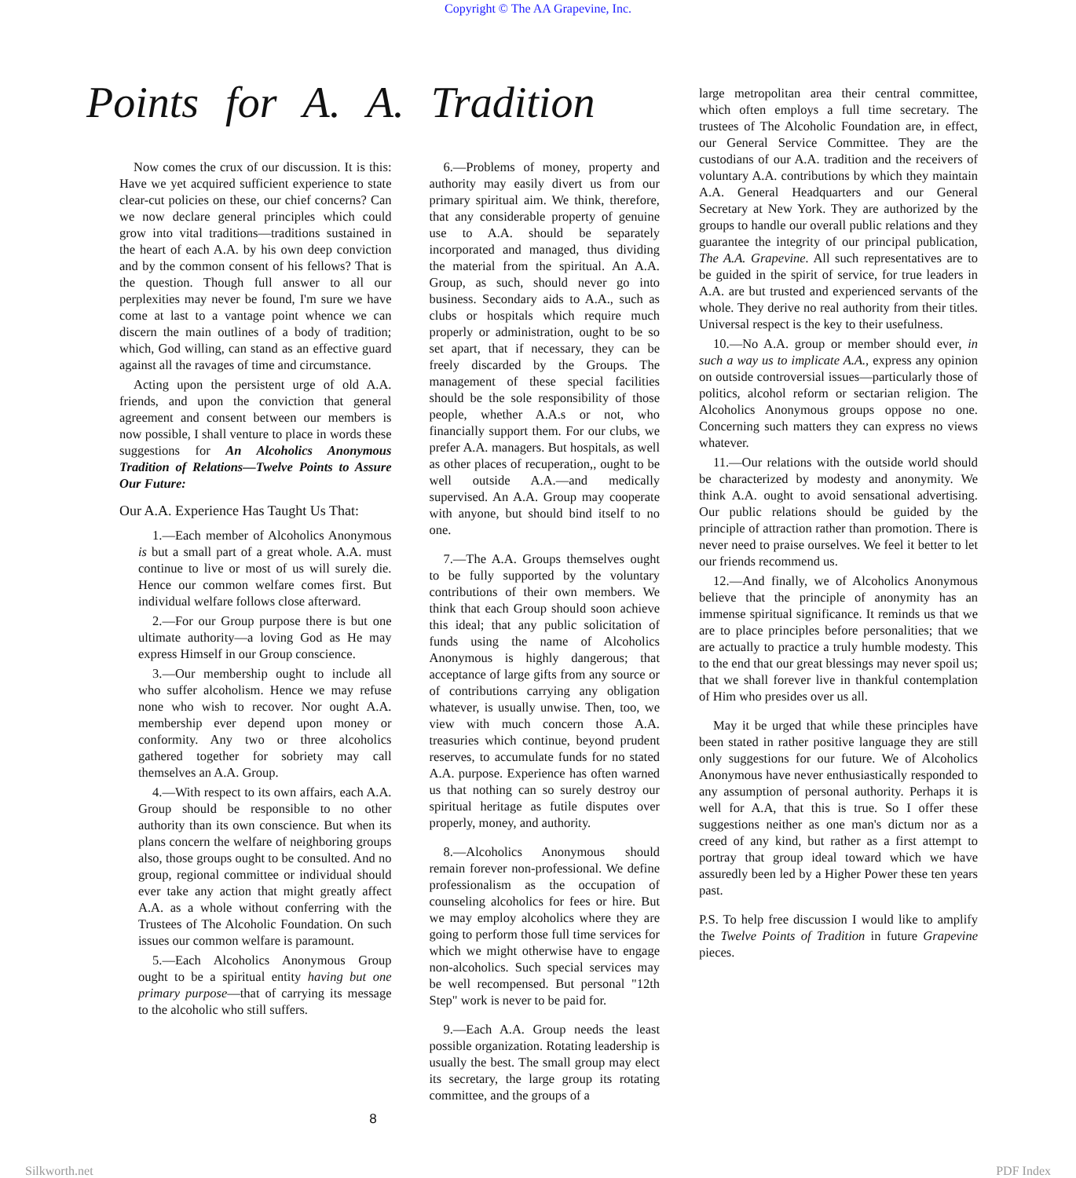Copyright © The AA Grapevine, Inc.
Points for A. A. Tradition
Now comes the crux of our discussion. It is this: Have we yet acquired sufficient experience to state clear-cut policies on these, our chief concerns? Can we now declare general principles which could grow into vital traditions—traditions sustained in the heart of each A.A. by his own deep conviction and by the common consent of his fellows? That is the question. Though full answer to all our perplexities may never be found, I'm sure we have come at last to a vantage point whence we can discern the main outlines of a body of tradition; which, God willing, can stand as an effective guard against all the ravages of time and circumstance.
Acting upon the persistent urge of old A.A. friends, and upon the conviction that general agreement and consent between our members is now possible, I shall venture to place in words these suggestions for An Alcoholics Anonymous Tradition of Relations—Twelve Points to Assure Our Future:
Our A.A. Experience Has Taught Us That:
1.—Each member of Alcoholics Anonymous is but a small part of a great whole. A.A. must continue to live or most of us will surely die. Hence our common welfare comes first. But individual welfare follows close afterward.
2.—For our Group purpose there is but one ultimate authority—a loving God as He may express Himself in our Group conscience.
3.—Our membership ought to include all who suffer alcoholism. Hence we may refuse none who wish to recover. Nor ought A.A. membership ever depend upon money or conformity. Any two or three alcoholics gathered together for sobriety may call themselves an A.A. Group.
4.—With respect to its own affairs, each A.A. Group should be responsible to no other authority than its own conscience. But when its plans concern the welfare of neighboring groups also, those groups ought to be consulted. And no group, regional committee or individual should ever take any action that might greatly affect A.A. as a whole without conferring with the Trustees of The Alcoholic Foundation. On such issues our common welfare is paramount.
5.—Each Alcoholics Anonymous Group ought to be a spiritual entity having but one primary purpose—that of carrying its message to the alcoholic who still suffers.
6.—Problems of money, property and authority may easily divert us from our primary spiritual aim. We think, therefore, that any considerable property of genuine use to A.A. should be separately incorporated and managed, thus dividing the material from the spiritual. An A.A. Group, as such, should never go into business. Secondary aids to A.A., such as clubs or hospitals which require much properly or administration, ought to be so set apart, that if necessary, they can be freely discarded by the Groups. The management of these special facilities should be the sole responsibility of those people, whether A.A.s or not, who financially support them. For our clubs, we prefer A.A. managers. But hospitals, as well as other places of recuperation,, ought to be well outside A.A.—and medically supervised. An A.A. Group may cooperate with anyone, but should bind itself to no one.
7.—The A.A. Groups themselves ought to be fully supported by the voluntary contributions of their own members. We think that each Group should soon achieve this ideal; that any public solicitation of funds using the name of Alcoholics Anonymous is highly dangerous; that acceptance of large gifts from any source or of contributions carrying any obligation whatever, is usually unwise. Then, too, we view with much concern those A.A. treasuries which continue, beyond prudent reserves, to accumulate funds for no stated A.A. purpose. Experience has often warned us that nothing can so surely destroy our spiritual heritage as futile disputes over properly, money, and authority.
8.—Alcoholics Anonymous should remain forever non-professional. We define professionalism as the occupation of counseling alcoholics for fees or hire. But we may employ alcoholics where they are going to perform those full time services for which we might otherwise have to engage non-alcoholics. Such special services may be well recompensed. But personal "12th Step" work is never to be paid for.
9.—Each A.A. Group needs the least possible organization. Rotating leadership is usually the best. The small group may elect its secretary, the large group its rotating committee, and the groups of a
8
large metropolitan area their central committee, which often employs a full time secretary. The trustees of The Alcoholic Foundation are, in effect, our General Service Committee. They are the custodians of our A.A. tradition and the receivers of voluntary A.A. contributions by which they maintain A.A. General Headquarters and our General Secretary at New York. They are authorized by the groups to handle our overall public relations and they guarantee the integrity of our principal publication, The A.A. Grapevine. All such representatives are to be guided in the spirit of service, for true leaders in A.A. are but trusted and experienced servants of the whole. They derive no real authority from their titles. Universal respect is the key to their usefulness.
10.—No A.A. group or member should ever, in such a way us to implicate A.A., express any opinion on outside controversial issues—particularly those of politics, alcohol reform or sectarian religion. The Alcoholics Anonymous groups oppose no one. Concerning such matters they can express no views whatever.
11.—Our relations with the outside world should be characterized by modesty and anonymity. We think A.A. ought to avoid sensational advertising. Our public relations should be guided by the principle of attraction rather than promotion. There is never need to praise ourselves. We feel it better to let our friends recommend us.
12.—And finally, we of Alcoholics Anonymous believe that the principle of anonymity has an immense spiritual significance. It reminds us that we are to place principles before personalities; that we are actually to practice a truly humble modesty. This to the end that our great blessings may never spoil us; that we shall forever live in thankful contemplation of Him who presides over us all.
May it be urged that while these principles have been stated in rather positive language they are still only suggestions for our future. We of Alcoholics Anonymous have never enthusiastically responded to any assumption of personal authority. Perhaps it is well for A.A, that this is true. So I offer these suggestions neither as one man's dictum nor as a creed of any kind, but rather as a first attempt to portray that group ideal toward which we have assuredly been led by a Higher Power these ten years past.
P.S. To help free discussion I would like to amplify the Twelve Points of Tradition in future Grapevine pieces.
Silkworth.net PDF Index